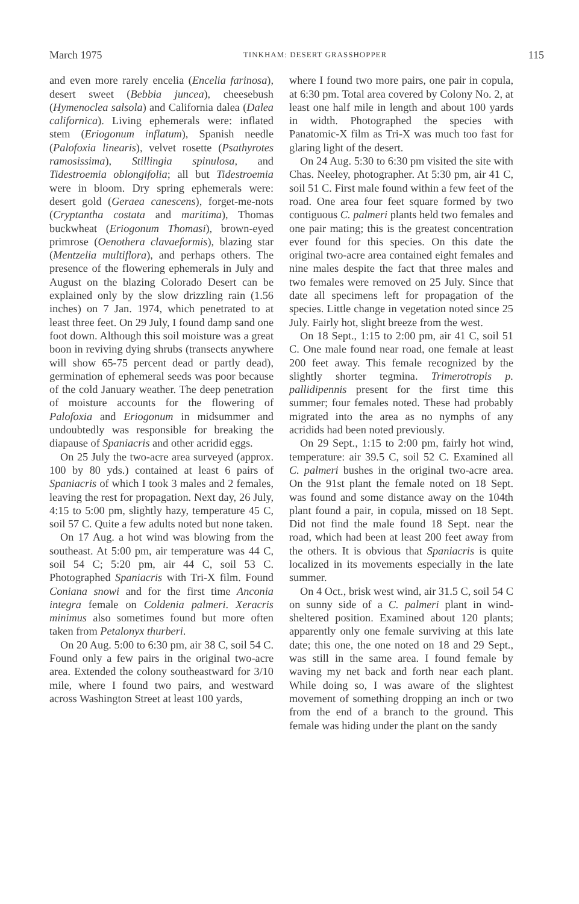March 1975 TINKHAM: DESERT GRASSHOPPER 115
and even more rarely encelia (Encelia farinosa), desert sweet (Bebbia juncea), cheesebush (Hymenoclea salsola) and California dalea (Dalea californica). Living ephemerals were: inflated stem (Eriogonum inflatum), Spanish needle (Palofoxia linearis), velvet rosette (Psathyrotes ramosissima), Stillingia spinulosa, and Tidestroemia oblongifolia; all but Tidestroemia were in bloom. Dry spring ephemerals were: desert gold (Geraea canescens), forget-me-nots (Cryptantha costata and maritima), Thomas buckwheat (Eriogonum Thomasi), brown-eyed primrose (Oenothera clavaeformis), blazing star (Mentzelia multiflora), and perhaps others. The presence of the flowering ephemerals in July and August on the blazing Colorado Desert can be explained only by the slow drizzling rain (1.56 inches) on 7 Jan. 1974, which penetrated to at least three feet. On 29 July, I found damp sand one foot down. Although this soil moisture was a great boon in reviving dying shrubs (transects anywhere will show 65-75 percent dead or partly dead), germination of ephemeral seeds was poor because of the cold January weather. The deep penetration of moisture accounts for the flowering of Palofoxia and Eriogonum in midsummer and undoubtedly was responsible for breaking the diapause of Spaniacris and other acridid eggs.
On 25 July the two-acre area surveyed (approx. 100 by 80 yds.) contained at least 6 pairs of Spaniacris of which I took 3 males and 2 females, leaving the rest for propagation. Next day, 26 July, 4:15 to 5:00 pm, slightly hazy, temperature 45 C, soil 57 C. Quite a few adults noted but none taken.
On 17 Aug. a hot wind was blowing from the southeast. At 5:00 pm, air temperature was 44 C, soil 54 C; 5:20 pm, air 44 C, soil 53 C. Photographed Spaniacris with Tri-X film. Found Coniana snowi and for the first time Anconia integra female on Coldenia palmeri. Xeracris minimus also sometimes found but more often taken from Petalonyx thurberi.
On 20 Aug. 5:00 to 6:30 pm, air 38 C, soil 54 C. Found only a few pairs in the original two-acre area. Extended the colony southeastward for 3/10 mile, where I found two pairs, and westward across Washington Street at least 100 yards,
where I found two more pairs, one pair in copula, at 6:30 pm. Total area covered by Colony No. 2, at least one half mile in length and about 100 yards in width. Photographed the species with Panatomic-X film as Tri-X was much too fast for glaring light of the desert.
On 24 Aug. 5:30 to 6:30 pm visited the site with Chas. Neeley, photographer. At 5:30 pm, air 41 C, soil 51 C. First male found within a few feet of the road. One area four feet square formed by two contiguous C. palmeri plants held two females and one pair mating; this is the greatest concentration ever found for this species. On this date the original two-acre area contained eight females and nine males despite the fact that three males and two females were removed on 25 July. Since that date all specimens left for propagation of the species. Little change in vegetation noted since 25 July. Fairly hot, slight breeze from the west.
On 18 Sept., 1:15 to 2:00 pm, air 41 C, soil 51 C. One male found near road, one female at least 200 feet away. This female recognized by the slightly shorter tegmina. Trimerotropis p. pallidipennis present for the first time this summer; four females noted. These had probably migrated into the area as no nymphs of any acridids had been noted previously.
On 29 Sept., 1:15 to 2:00 pm, fairly hot wind, temperature: air 39.5 C, soil 52 C. Examined all C. palmeri bushes in the original two-acre area. On the 91st plant the female noted on 18 Sept. was found and some distance away on the 104th plant found a pair, in copula, missed on 18 Sept. Did not find the male found 18 Sept. near the road, which had been at least 200 feet away from the others. It is obvious that Spaniacris is quite localized in its movements especially in the late summer.
On 4 Oct., brisk west wind, air 31.5 C, soil 54 C on sunny side of a C. palmeri plant in wind-sheltered position. Examined about 120 plants; apparently only one female surviving at this late date; this one, the one noted on 18 and 29 Sept., was still in the same area. I found female by waving my net back and forth near each plant. While doing so, I was aware of the slightest movement of something dropping an inch or two from the end of a branch to the ground. This female was hiding under the plant on the sandy